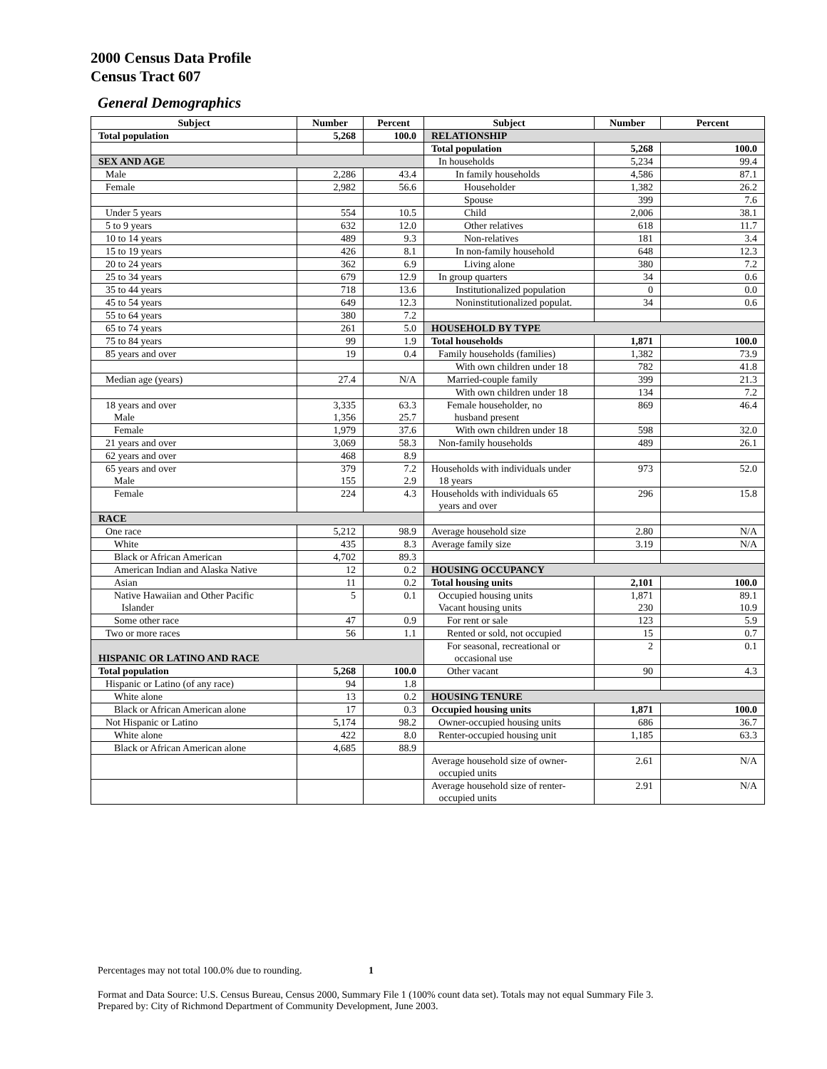2000 Census Data Profile
Census Tract 607
General Demographics
| Subject | Number | Percent | Subject | Number | Percent |
| --- | --- | --- | --- | --- | --- |
| Total population | 5,268 | 100.0 | RELATIONSHIP | | |
| | | | Total population | 5,268 | 100.0 |
| SEX AND AGE | | | In households | 5,234 | 99.4 |
| Male | 2,286 | 43.4 | In family households | 4,586 | 87.1 |
| Female | 2,982 | 56.6 | Householder | 1,382 | 26.2 |
| | | | Spouse | 399 | 7.6 |
| Under 5 years | 554 | 10.5 | Child | 2,006 | 38.1 |
| 5 to 9 years | 632 | 12.0 | Other relatives | 618 | 11.7 |
| 10 to 14 years | 489 | 9.3 | Non-relatives | 181 | 3.4 |
| 15 to 19 years | 426 | 8.1 | In non-family household | 648 | 12.3 |
| 20 to 24 years | 362 | 6.9 | Living alone | 380 | 7.2 |
| 25 to 34 years | 679 | 12.9 | In group quarters | 34 | 0.6 |
| 35 to 44 years | 718 | 13.6 | Institutionalized population | 0 | 0.0 |
| 45 to 54 years | 649 | 12.3 | Noninstitutionalized populat. | 34 | 0.6 |
| 55 to 64 years | 380 | 7.2 | | | |
| 65 to 74 years | 261 | 5.0 | HOUSEHOLD BY TYPE | | |
| 75 to 84 years | 99 | 1.9 | Total households | 1,871 | 100.0 |
| 85 years and over | 19 | 0.4 | Family households (families) | 1,382 | 73.9 |
| | | | With own children under 18 | 782 | 41.8 |
| Median age (years) | 27.4 | N/A | Married-couple family | 399 | 21.3 |
| | | | With own children under 18 | 134 | 7.2 |
| 18 years and over Male | 3,335 1,356 | 63.3 25.7 | Female householder, no husband present | 869 | 46.4 |
| Female | 1,979 | 37.6 | With own children under 18 | 598 | 32.0 |
| 21 years and over | 3,069 | 58.3 | Non-family households | 489 | 26.1 |
| 62 years and over | 468 | 8.9 | | | |
| 65 years and over Male | 379 155 | 7.2 2.9 | Households with individuals under 18 years | 973 | 52.0 |
| Female | 224 | 4.3 | Households with individuals 65 years and over | 296 | 15.8 |
| RACE | | | | | |
| One race | 5,212 | 98.9 | Average household size | 2.80 | N/A |
| White | 435 | 8.3 | Average family size | 3.19 | N/A |
| Black or African American | 4,702 | 89.3 | | | |
| American Indian and Alaska Native | 12 | 0.2 | HOUSING OCCUPANCY | | |
| Asian | 11 | 0.2 | Total housing units | 2,101 | 100.0 |
| Native Hawaiian and Other Pacific Islander | 5 | 0.1 | Occupied housing units Vacant housing units | 1,871 230 | 89.1 10.9 |
| Some other race | 47 | 0.9 | For rent or sale | 123 | 5.9 |
| Two or more races | 56 | 1.1 | Rented or sold, not occupied | 15 | 0.7 |
| HISPANIC OR LATINO AND RACE | | | For seasonal, recreational or occasional use | 2 | 0.1 |
| Total population | 5,268 | 100.0 | Other vacant | 90 | 4.3 |
| Hispanic or Latino (of any race) | 94 | 1.8 | | | |
| White alone | 13 | 0.2 | HOUSING TENURE | | |
| Black or African American alone | 17 | 0.3 | Occupied housing units | 1,871 | 100.0 |
| Not Hispanic or Latino | 5,174 | 98.2 | Owner-occupied housing units | 686 | 36.7 |
| White alone | 422 | 8.0 | Renter-occupied housing unit | 1,185 | 63.3 |
| Black or African American alone | 4,685 | 88.9 | | | |
| | | | Average household size of owner- occupied units | 2.61 | N/A |
| | | | Average household size of renter- occupied units | 2.91 | N/A |
Percentages may not total 100.0% due to rounding. 1
Format and Data Source: U.S. Census Bureau, Census 2000, Summary File 1 (100% count data set). Totals may not equal Summary File 3.
Prepared by: City of Richmond Department of Community Development, June 2003.